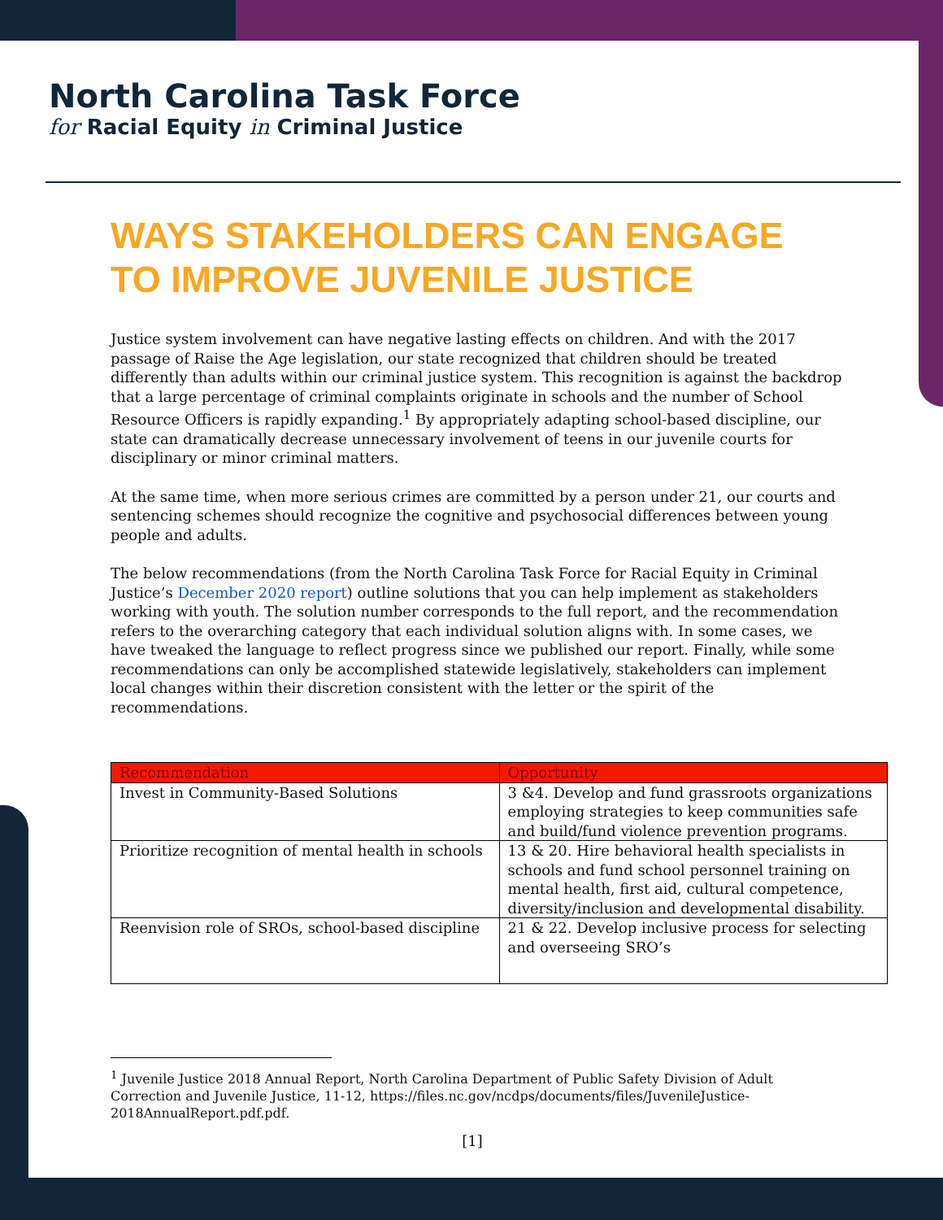North Carolina Task Force
for Racial Equity in Criminal Justice
WAYS STAKEHOLDERS CAN ENGAGE TO IMPROVE JUVENILE JUSTICE
Justice system involvement can have negative lasting effects on children. And with the 2017 passage of Raise the Age legislation, our state recognized that children should be treated differently than adults within our criminal justice system. This recognition is against the backdrop that a large percentage of criminal complaints originate in schools and the number of School Resource Officers is rapidly expanding.<sup>1</sup> By appropriately adapting school-based discipline, our state can dramatically decrease unnecessary involvement of teens in our juvenile courts for disciplinary or minor criminal matters.
At the same time, when more serious crimes are committed by a person under 21, our courts and sentencing schemes should recognize the cognitive and psychosocial differences between young people and adults.
The below recommendations (from the North Carolina Task Force for Racial Equity in Criminal Justice’s December 2020 report) outline solutions that you can help implement as stakeholders working with youth. The solution number corresponds to the full report, and the recommendation refers to the overarching category that each individual solution aligns with. In some cases, we have tweaked the language to reflect progress since we published our report. Finally, while some recommendations can only be accomplished statewide legislatively, stakeholders can implement local changes within their discretion consistent with the letter or the spirit of the recommendations.
| Recommendation | Opportunity |
| --- | --- |
| Invest in Community-Based Solutions | 3 &4. Develop and fund grassroots organizations employing strategies to keep communities safe and build/fund violence prevention programs. |
| Prioritize recognition of mental health in schools | 13 & 20. Hire behavioral health specialists in schools and fund school personnel training on mental health, first aid, cultural competence, diversity/inclusion and developmental disability. |
| Reenvision role of SROs, school-based discipline | 21 & 22. Develop inclusive process for selecting and overseeing SRO’s |
<sup>1</sup> Juvenile Justice 2018 Annual Report, North Carolina Department of Public Safety Division of Adult Correction and Juvenile Justice, 11-12, https://files.nc.gov/ncdps/documents/files/JuvenileJustice-2018AnnualReport.pdf.pdf.
[1]